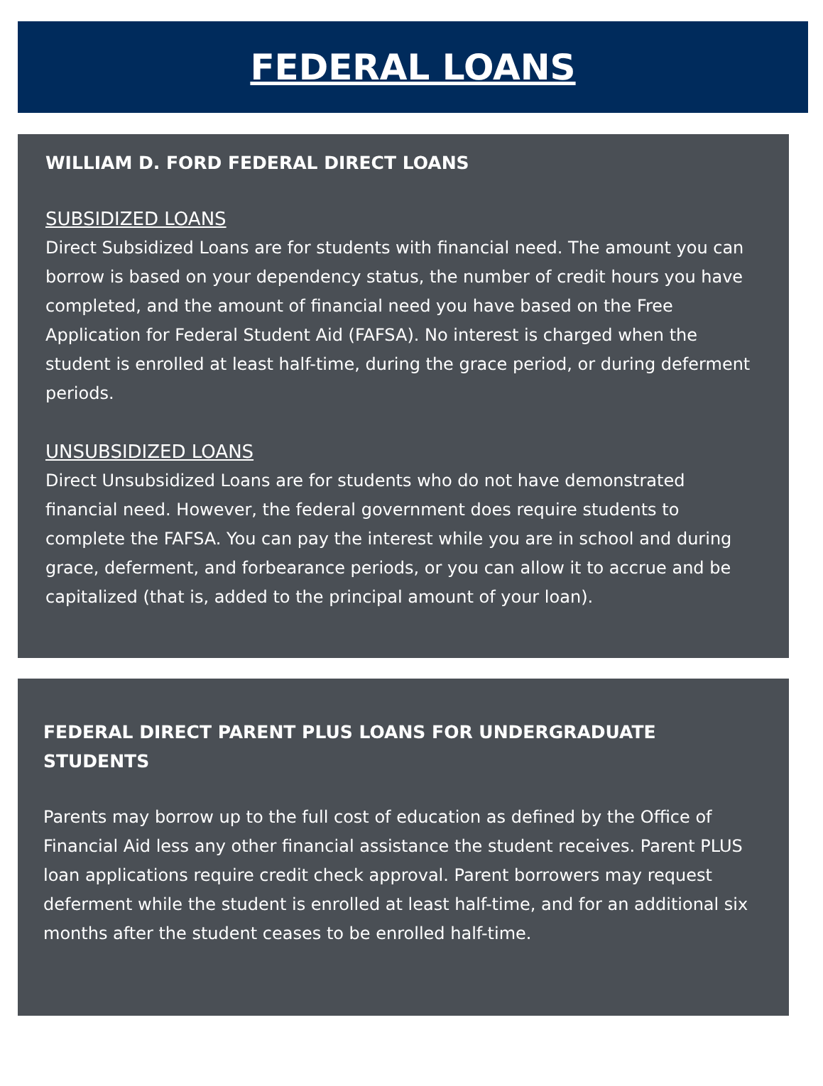FEDERAL LOANS
WILLIAM D. FORD FEDERAL DIRECT LOANS
SUBSIDIZED LOANS
Direct Subsidized Loans are for students with financial need. The amount you can borrow is based on your dependency status, the number of credit hours you have completed, and the amount of financial need you have based on the Free Application for Federal Student Aid (FAFSA). No interest is charged when the student is enrolled at least half-time, during the grace period, or during deferment periods.
UNSUBSIDIZED LOANS
Direct Unsubsidized Loans are for students who do not have demonstrated financial need. However, the federal government does require students to complete the FAFSA. You can pay the interest while you are in school and during grace, deferment, and forbearance periods, or you can allow it to accrue and be capitalized (that is, added to the principal amount of your loan).
FEDERAL DIRECT PARENT PLUS LOANS FOR UNDERGRADUATE STUDENTS
Parents may borrow up to the full cost of education as defined by the Office of Financial Aid less any other financial assistance the student receives. Parent PLUS loan applications require credit check approval. Parent borrowers may request deferment while the student is enrolled at least half-time, and for an additional six months after the student ceases to be enrolled half-time.